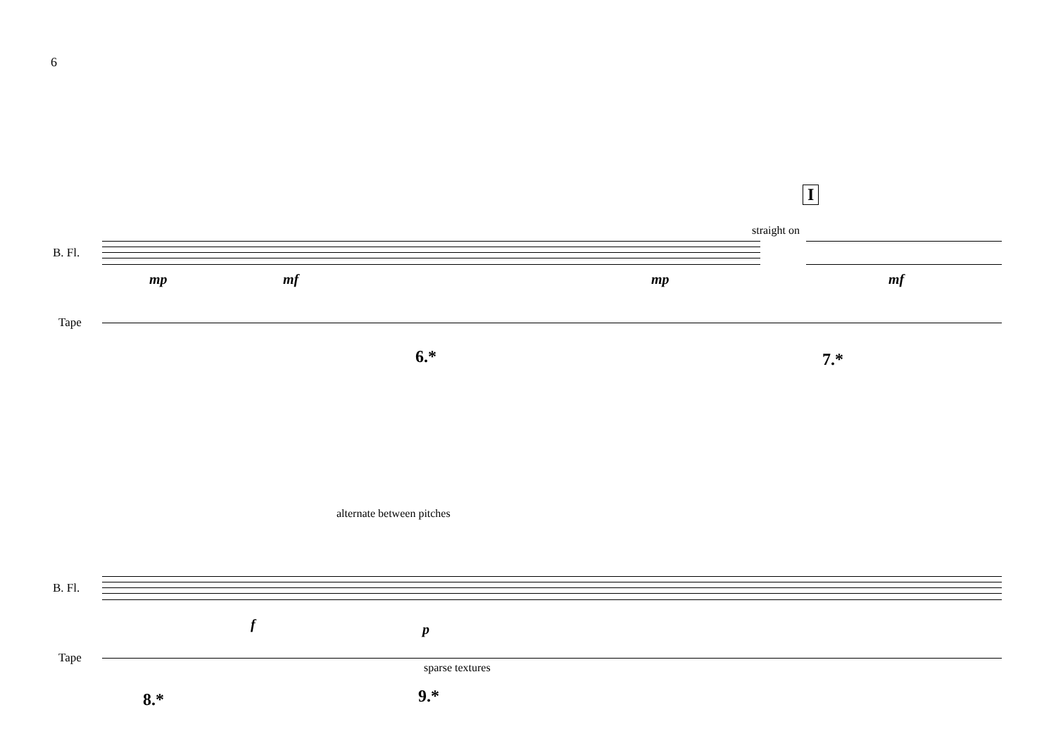6
B. Fl.
Tape
I
straight on
mp mf mp mf
6.* 7.*
alternate between pitches
B. Fl.
Tape
f p
sparse textures
8.* 9.*